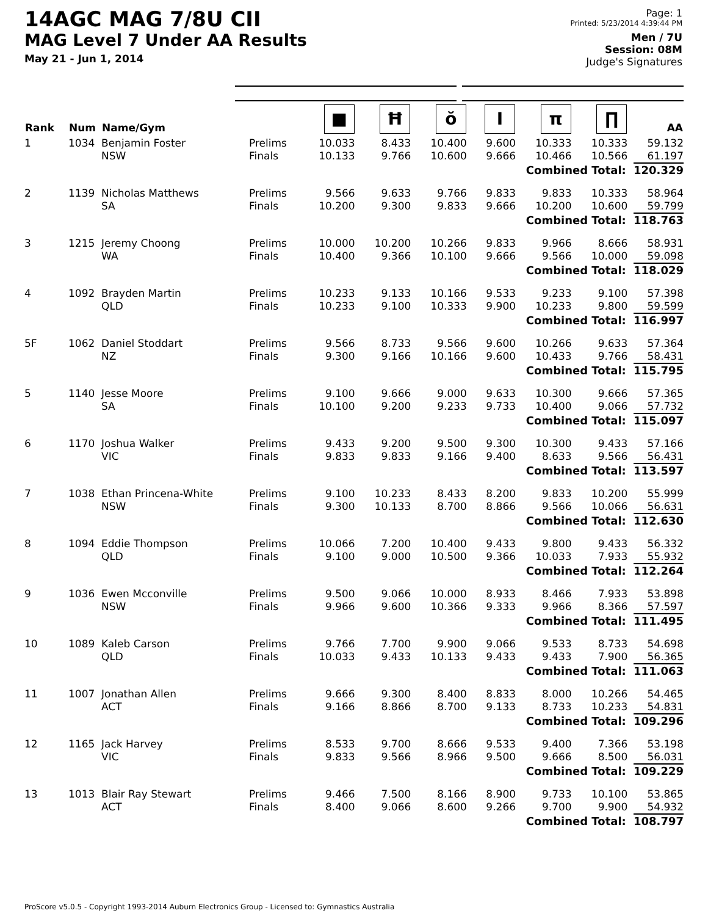14AGC MAG 7/8U CII
MAG Level 7 Under AA Results
May 21 - Jun 1, 2014
Page: 1
Printed: 5/23/2014 4:39:44 PM
Men / 7U
Session: 08M
Judge's Signatures
| Rank | Num | Name/Gym | | ■ | Ħ | ŏ | I | π | ∏ | AA |
| --- | --- | --- | --- | --- | --- | --- | --- | --- | --- | --- |
| 1 | 1034 | Benjamin Foster NSW | Prelims Finals | 10.033 10.133 | 8.433 9.766 | 10.400 10.600 | 9.600 9.666 | 10.333 10.466 | 10.333 10.566 | 59.132 61.197 |
| Combined Total: 120.329 | | | | | | | | | | |
| 2 | 1139 | Nicholas Matthews SA | Prelims Finals | 9.566 10.200 | 9.633 9.300 | 9.766 9.833 | 9.833 9.666 | 9.833 10.200 | 10.333 10.600 | 58.964 59.799 |
| Combined Total: 118.763 | | | | | | | | | | |
| 3 | 1215 | Jeremy Choong WA | Prelims Finals | 10.000 10.400 | 10.200 9.366 | 10.266 10.100 | 9.833 9.666 | 9.966 9.566 | 8.666 10.000 | 58.931 59.098 |
| Combined Total: 118.029 | | | | | | | | | | |
| 4 | 1092 | Brayden Martin QLD | Prelims Finals | 10.233 10.233 | 9.133 9.100 | 10.166 10.333 | 9.533 9.900 | 9.233 10.233 | 9.100 9.800 | 57.398 59.599 |
| Combined Total: 116.997 | | | | | | | | | | |
| 5F | 1062 | Daniel Stoddart NZ | Prelims Finals | 9.566 9.300 | 8.733 9.166 | 9.566 10.166 | 9.600 9.600 | 10.266 10.433 | 9.633 9.766 | 57.364 58.431 |
| Combined Total: 115.795 | | | | | | | | | | |
| 5 | 1140 | Jesse Moore SA | Prelims Finals | 9.100 10.100 | 9.666 9.200 | 9.000 9.233 | 9.633 9.733 | 10.300 10.400 | 9.666 9.066 | 57.365 57.732 |
| Combined Total: 115.097 | | | | | | | | | | |
| 6 | 1170 | Joshua Walker VIC | Prelims Finals | 9.433 9.833 | 9.200 9.833 | 9.500 9.166 | 9.300 9.400 | 10.300 8.633 | 9.433 9.566 | 57.166 56.431 |
| Combined Total: 113.597 | | | | | | | | | | |
| 7 | 1038 | Ethan Princena-White NSW | Prelims Finals | 9.100 9.300 | 10.233 10.133 | 8.433 8.700 | 8.200 8.866 | 9.833 9.566 | 10.200 10.066 | 55.999 56.631 |
| Combined Total: 112.630 | | | | | | | | | | |
| 8 | 1094 | Eddie Thompson QLD | Prelims Finals | 10.066 9.100 | 7.200 9.000 | 10.400 10.500 | 9.433 9.366 | 9.800 10.033 | 9.433 7.933 | 56.332 55.932 |
| Combined Total: 112.264 | | | | | | | | | | |
| 9 | 1036 | Ewen Mcconville NSW | Prelims Finals | 9.500 9.966 | 9.066 9.600 | 10.000 10.366 | 8.933 9.333 | 8.466 9.966 | 7.933 8.366 | 53.898 57.597 |
| Combined Total: 111.495 | | | | | | | | | | |
| 10 | 1089 | Kaleb Carson QLD | Prelims Finals | 9.766 10.033 | 7.700 9.433 | 9.900 10.133 | 9.066 9.433 | 9.533 9.433 | 8.733 7.900 | 54.698 56.365 |
| Combined Total: 111.063 | | | | | | | | | | |
| 11 | 1007 | Jonathan Allen ACT | Prelims Finals | 9.666 9.166 | 9.300 8.866 | 8.400 8.700 | 8.833 9.133 | 8.000 8.733 | 10.266 10.233 | 54.465 54.831 |
| Combined Total: 109.296 | | | | | | | | | | |
| 12 | 1165 | Jack Harvey VIC | Prelims Finals | 8.533 9.833 | 9.700 9.566 | 8.666 8.966 | 9.533 9.500 | 9.400 9.666 | 7.366 8.500 | 53.198 56.031 |
| Combined Total: 109.229 | | | | | | | | | | |
| 13 | 1013 | Blair Ray Stewart ACT | Prelims Finals | 9.466 8.400 | 7.500 9.066 | 8.166 8.600 | 8.900 9.266 | 9.733 9.700 | 10.100 9.900 | 53.865 54.932 |
| Combined Total: 108.797 | | | | | | | | | | |
ProScore v5.0.5 - Copyright 1993-2014 Auburn Electronics Group - Licensed to: Gymnastics Australia